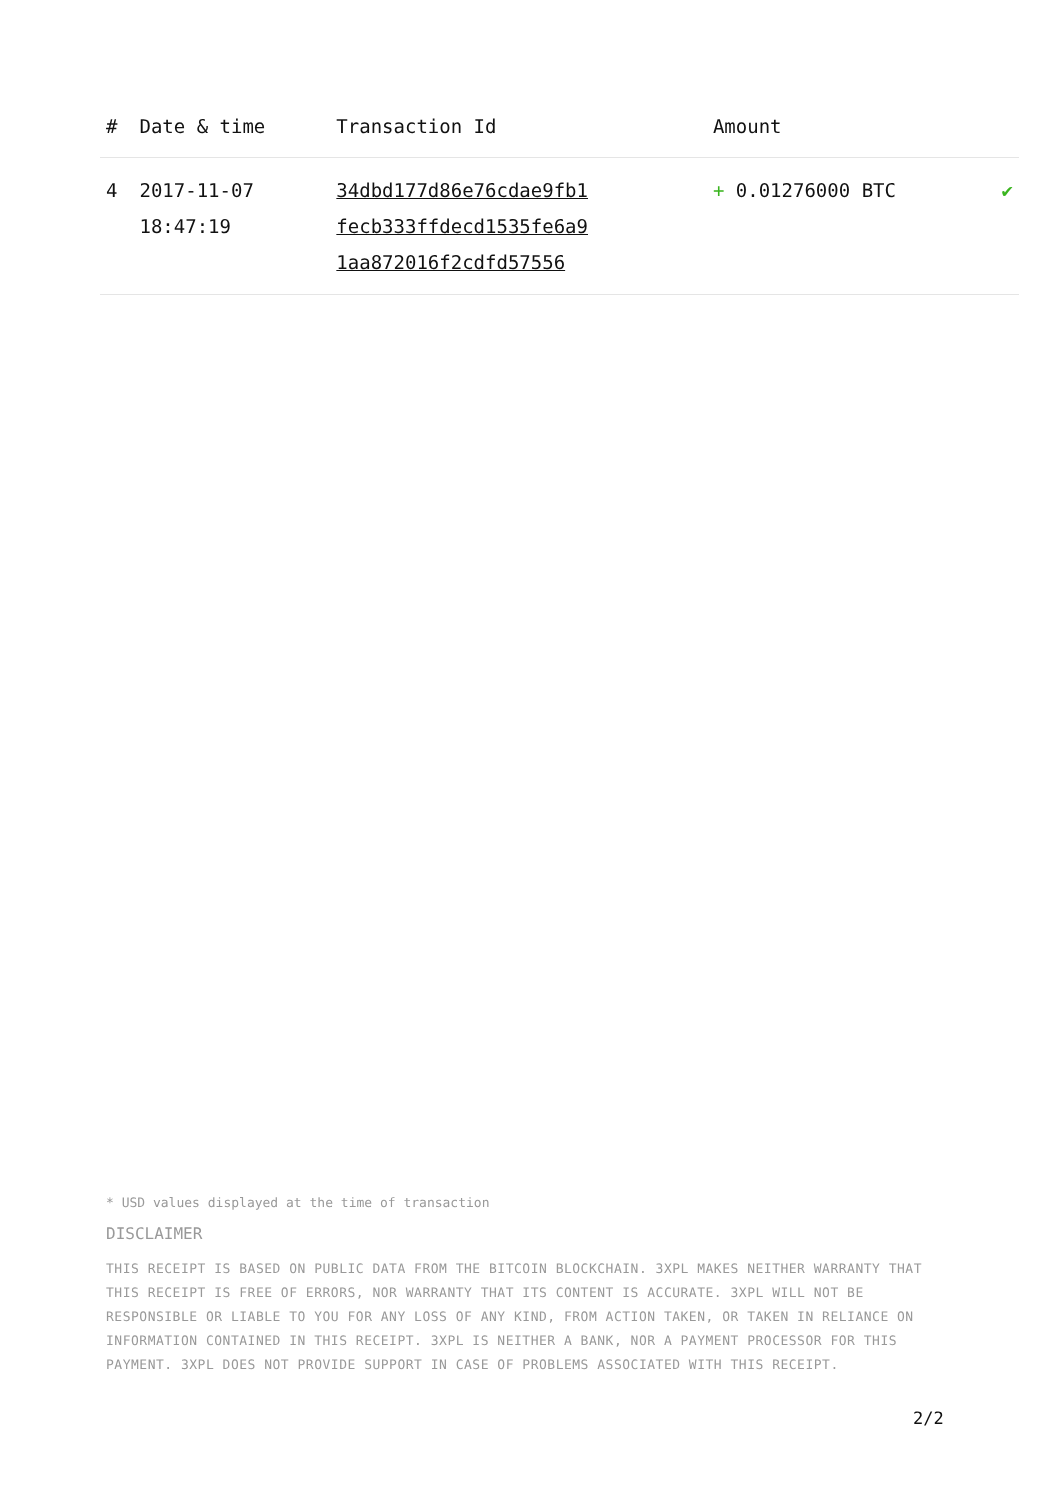| # | Date & time | Transaction Id | Amount | |
| --- | --- | --- | --- | --- |
| 4 | 2017-11-07 18:47:19 | 34dbd177d86e76cdae9fb1 fecb333ffdecd1535fe6a9 1aa872016f2cdfd57556 | + 0.01276000 BTC | ✔ |
* USD values displayed at the time of transaction
DISCLAIMER
THIS RECEIPT IS BASED ON PUBLIC DATA FROM THE BITCOIN BLOCKCHAIN. 3XPL MAKES NEITHER WARRANTY THAT THIS RECEIPT IS FREE OF ERRORS, NOR WARRANTY THAT ITS CONTENT IS ACCURATE. 3XPL WILL NOT BE RESPONSIBLE OR LIABLE TO YOU FOR ANY LOSS OF ANY KIND, FROM ACTION TAKEN, OR TAKEN IN RELIANCE ON INFORMATION CONTAINED IN THIS RECEIPT. 3XPL IS NEITHER A BANK, NOR A PAYMENT PROCESSOR FOR THIS PAYMENT. 3XPL DOES NOT PROVIDE SUPPORT IN CASE OF PROBLEMS ASSOCIATED WITH THIS RECEIPT.
2/2